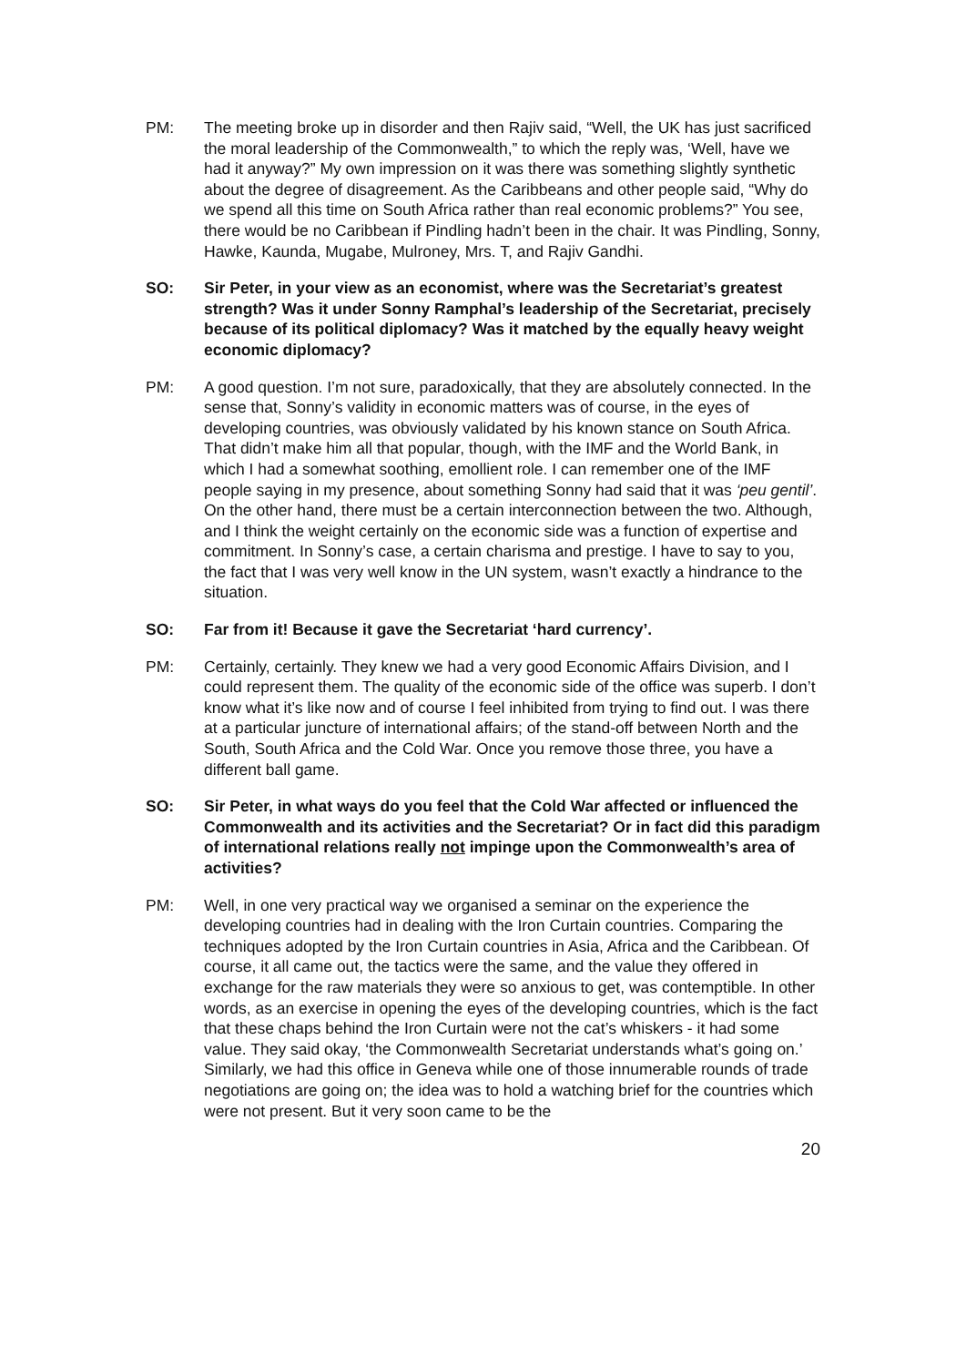PM: The meeting broke up in disorder and then Rajiv said, “Well, the UK has just sacrificed the moral leadership of the Commonwealth,” to which the reply was, ‘Well, have we had it anyway?” My own impression on it was there was something slightly synthetic about the degree of disagreement. As the Caribbeans and other people said, “Why do we spend all this time on South Africa rather than real economic problems?” You see, there would be no Caribbean if Pindling hadn’t been in the chair. It was Pindling, Sonny, Hawke, Kaunda, Mugabe, Mulroney, Mrs. T, and Rajiv Gandhi.
SO: Sir Peter, in your view as an economist, where was the Secretariat’s greatest strength? Was it under Sonny Ramphal’s leadership of the Secretariat, precisely because of its political diplomacy? Was it matched by the equally heavy weight economic diplomacy?
PM: A good question. I’m not sure, paradoxically, that they are absolutely connected. In the sense that, Sonny’s validity in economic matters was of course, in the eyes of developing countries, was obviously validated by his known stance on South Africa. That didn’t make him all that popular, though, with the IMF and the World Bank, in which I had a somewhat soothing, emollient role. I can remember one of the IMF people saying in my presence, about something Sonny had said that it was ‘peu gentil’. On the other hand, there must be a certain interconnection between the two. Although, and I think the weight certainly on the economic side was a function of expertise and commitment. In Sonny’s case, a certain charisma and prestige. I have to say to you, the fact that I was very well know in the UN system, wasn’t exactly a hindrance to the situation.
SO: Far from it! Because it gave the Secretariat ‘hard currency’.
PM: Certainly, certainly. They knew we had a very good Economic Affairs Division, and I could represent them. The quality of the economic side of the office was superb. I don’t know what it’s like now and of course I feel inhibited from trying to find out. I was there at a particular juncture of international affairs; of the stand-off between North and the South, South Africa and the Cold War. Once you remove those three, you have a different ball game.
SO: Sir Peter, in what ways do you feel that the Cold War affected or influenced the Commonwealth and its activities and the Secretariat? Or in fact did this paradigm of international relations really not impinge upon the Commonwealth’s area of activities?
PM: Well, in one very practical way we organised a seminar on the experience the developing countries had in dealing with the Iron Curtain countries. Comparing the techniques adopted by the Iron Curtain countries in Asia, Africa and the Caribbean. Of course, it all came out, the tactics were the same, and the value they offered in exchange for the raw materials they were so anxious to get, was contemptible. In other words, as an exercise in opening the eyes of the developing countries, which is the fact that these chaps behind the Iron Curtain were not the cat’s whiskers - it had some value. They said okay, ‘the Commonwealth Secretariat understands what’s going on.’ Similarly, we had this office in Geneva while one of those innumerable rounds of trade negotiations are going on; the idea was to hold a watching brief for the countries which were not present. But it very soon came to be the
20